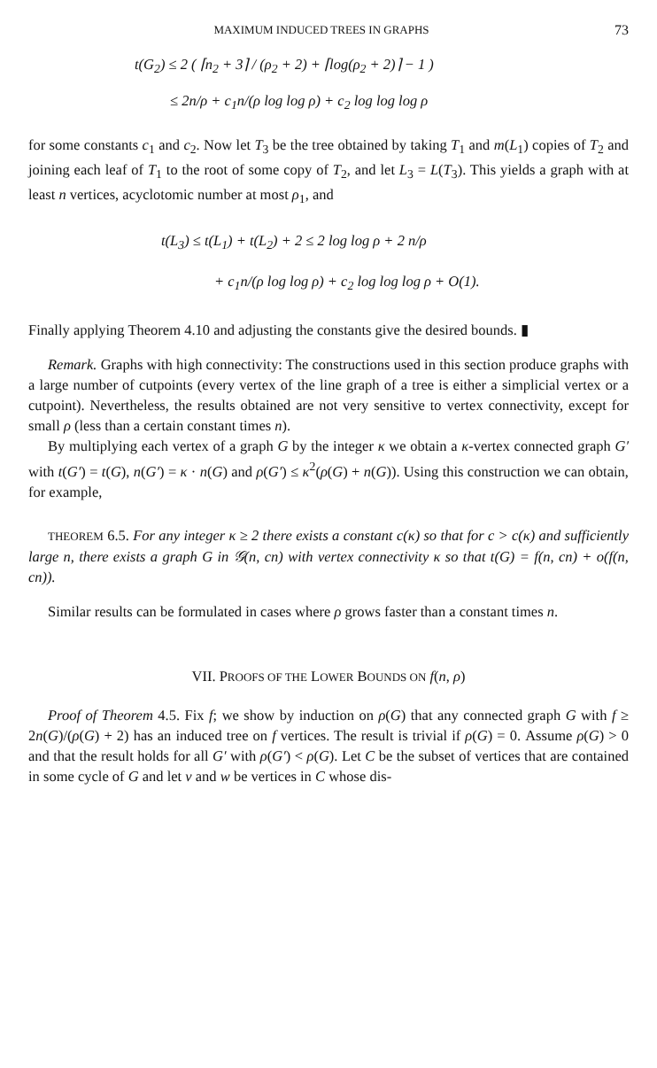MAXIMUM INDUCED TREES IN GRAPHS 73
t(G<sub>2</sub>) ≤ 2 ( ⌈n<sub>2</sub> + 3⌉ / (ρ<sub>2</sub> + 2) + ⌈log(ρ<sub>2</sub> + 2)⌉ − 1 )
≤ 2n/ρ + c<sub>1</sub>n/(ρ log log ρ) + c<sub>2</sub> log log log ρ
for some constants c<sub>1</sub> and c<sub>2</sub>. Now let T<sub>3</sub> be the tree obtained by taking T<sub>1</sub> and m(L<sub>1</sub>) copies of T<sub>2</sub> and joining each leaf of T<sub>1</sub> to the root of some copy of T<sub>2</sub>, and let L<sub>3</sub> = L(T<sub>3</sub>). This yields a graph with at least n vertices, acyclotomic number at most ρ<sub>1</sub>, and
t(L<sub>3</sub>) ≤ t(L<sub>1</sub>) + t(L<sub>2</sub>) + 2 ≤ 2 log log ρ + 2 n/ρ
+ c<sub>1</sub>n/(ρ log log ρ) + c<sub>2</sub> log log log ρ + O(1).
Finally applying Theorem 4.10 and adjusting the constants give the desired bounds. ▮
Remark. Graphs with high connectivity: The constructions used in this section produce graphs with a large number of cutpoints (every vertex of the line graph of a tree is either a simplicial vertex or a cutpoint). Nevertheless, the results obtained are not very sensitive to vertex connectivity, except for small ρ (less than a certain constant times n).
By multiplying each vertex of a graph G by the integer κ we obtain a κ-vertex connected graph G′ with t(G′) = t(G), n(G′) = κ · n(G) and ρ(G′) ≤ κ<sup>2</sup>(ρ(G) + n(G)). Using this construction we can obtain, for example,
THEOREM 6.5. For any integer κ ≥ 2 there exists a constant c(κ) so that for c > c(κ) and sufficiently large n, there exists a graph G in 𝒢(n, cn) with vertex connectivity κ so that t(G) = f(n, cn) + o(f(n, cn)).
Similar results can be formulated in cases where ρ grows faster than a constant times n.
VII. PROOFS OF THE LOWER BOUNDS ON f(n, ρ)
Proof of Theorem 4.5. Fix f; we show by induction on ρ(G) that any connected graph G with f ≥ 2n(G)/(ρ(G) + 2) has an induced tree on f vertices. The result is trivial if ρ(G) = 0. Assume ρ(G) > 0 and that the result holds for all G′ with ρ(G′) < ρ(G). Let C be the subset of vertices that are contained in some cycle of G and let v and w be vertices in C whose dis-